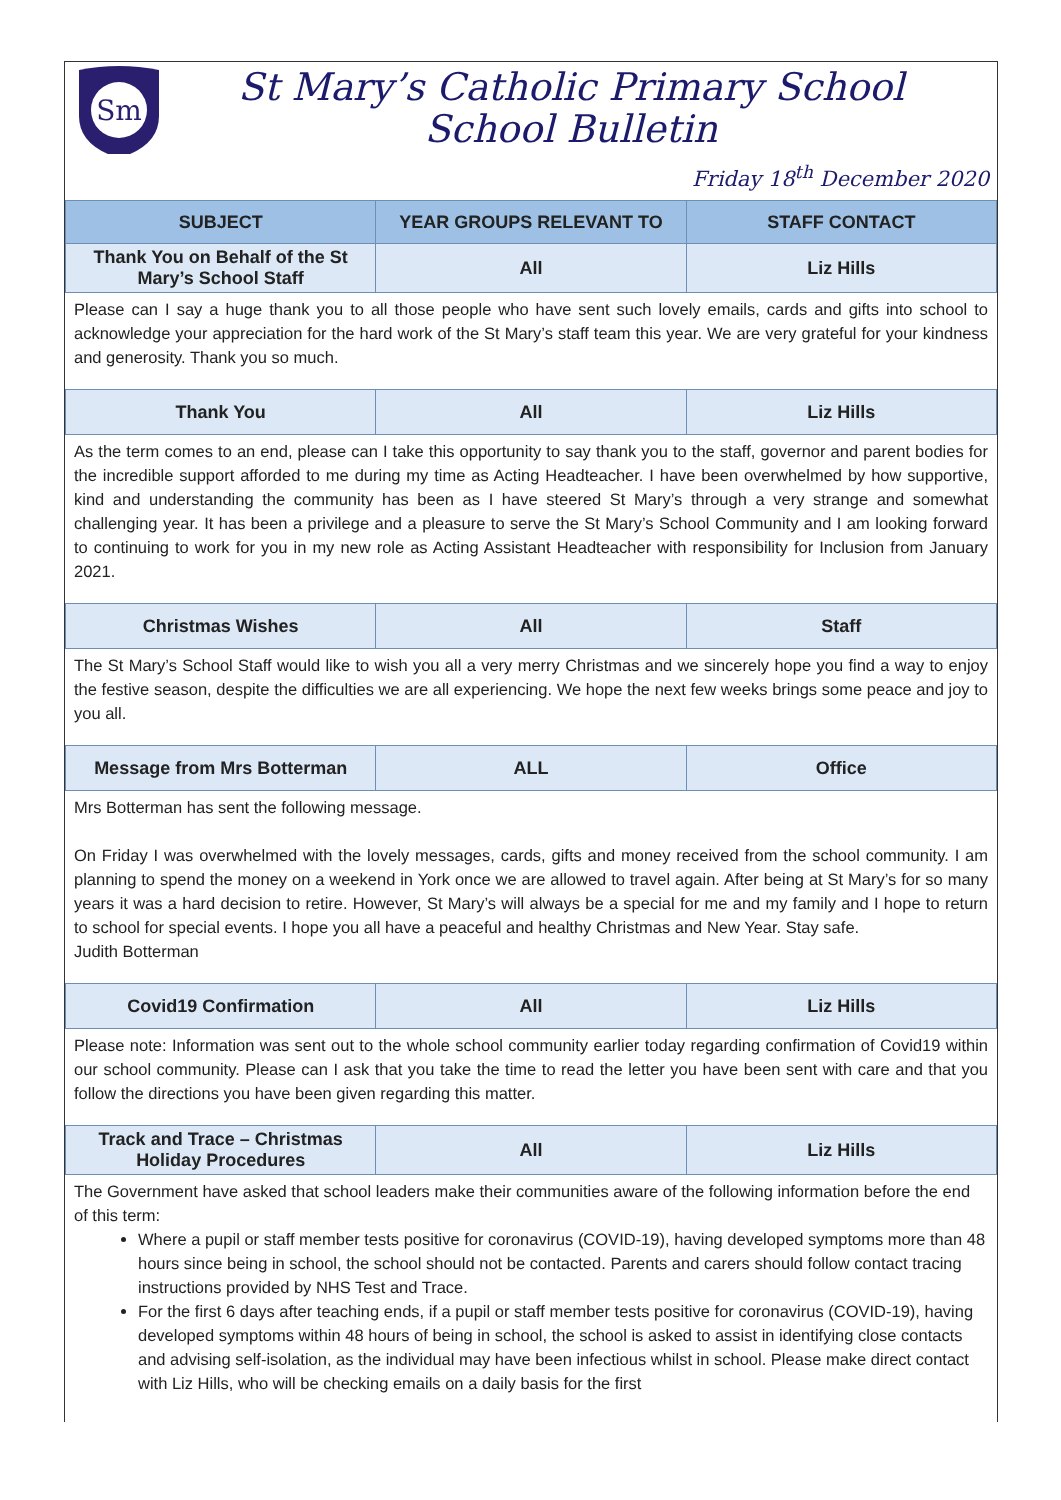Sm
St Mary’s Catholic Primary School
School Bulletin
Friday 18<sup>th</sup> December 2020
| SUBJECT | YEAR GROUPS RELEVANT TO | STAFF CONTACT |
| --- | --- | --- |
| Thank You on Behalf of the St Mary’s School Staff | All | Liz Hills |
Please can I say a huge thank you to all those people who have sent such lovely emails, cards and gifts into school to acknowledge your appreciation for the hard work of the St Mary’s staff team this year. We are very grateful for your kindness and generosity. Thank you so much.
| Thank You | All | Liz Hills |
As the term comes to an end, please can I take this opportunity to say thank you to the staff, governor and parent bodies for the incredible support afforded to me during my time as Acting Headteacher. I have been overwhelmed by how supportive, kind and understanding the community has been as I have steered St Mary’s through a very strange and somewhat challenging year. It has been a privilege and a pleasure to serve the St Mary’s School Community and I am looking forward to continuing to work for you in my new role as Acting Assistant Headteacher with responsibility for Inclusion from January 2021.
| Christmas Wishes | All | Staff |
The St Mary’s School Staff would like to wish you all a very merry Christmas and we sincerely hope you find a way to enjoy the festive season, despite the difficulties we are all experiencing. We hope the next few weeks brings some peace and joy to you all.
| Message from Mrs Botterman | ALL | Office |
Mrs Botterman has sent the following message.
On Friday I was overwhelmed with the lovely messages, cards, gifts and money received from the school community. I am planning to spend the money on a weekend in York once we are allowed to travel again. After being at St Mary’s for so many years it was a hard decision to retire. However, St Mary’s will always be a special for me and my family and I hope to return to school for special events. I hope you all have a peaceful and healthy Christmas and New Year. Stay safe.
Judith Botterman
| Covid19 Confirmation | All | Liz Hills |
Please note: Information was sent out to the whole school community earlier today regarding confirmation of Covid19 within our school community. Please can I ask that you take the time to read the letter you have been sent with care and that you follow the directions you have been given regarding this matter.
| Track and Trace – Christmas Holiday Procedures | All | Liz Hills |
The Government have asked that school leaders make their communities aware of the following information before the end of this term:
Where a pupil or staff member tests positive for coronavirus (COVID-19), having developed symptoms more than 48 hours since being in school, the school should not be contacted. Parents and carers should follow contact tracing instructions provided by NHS Test and Trace.
For the first 6 days after teaching ends, if a pupil or staff member tests positive for coronavirus (COVID-19), having developed symptoms within 48 hours of being in school, the school is asked to assist in identifying close contacts and advising self-isolation, as the individual may have been infectious whilst in school. Please make direct contact with Liz Hills, who will be checking emails on a daily basis for the first